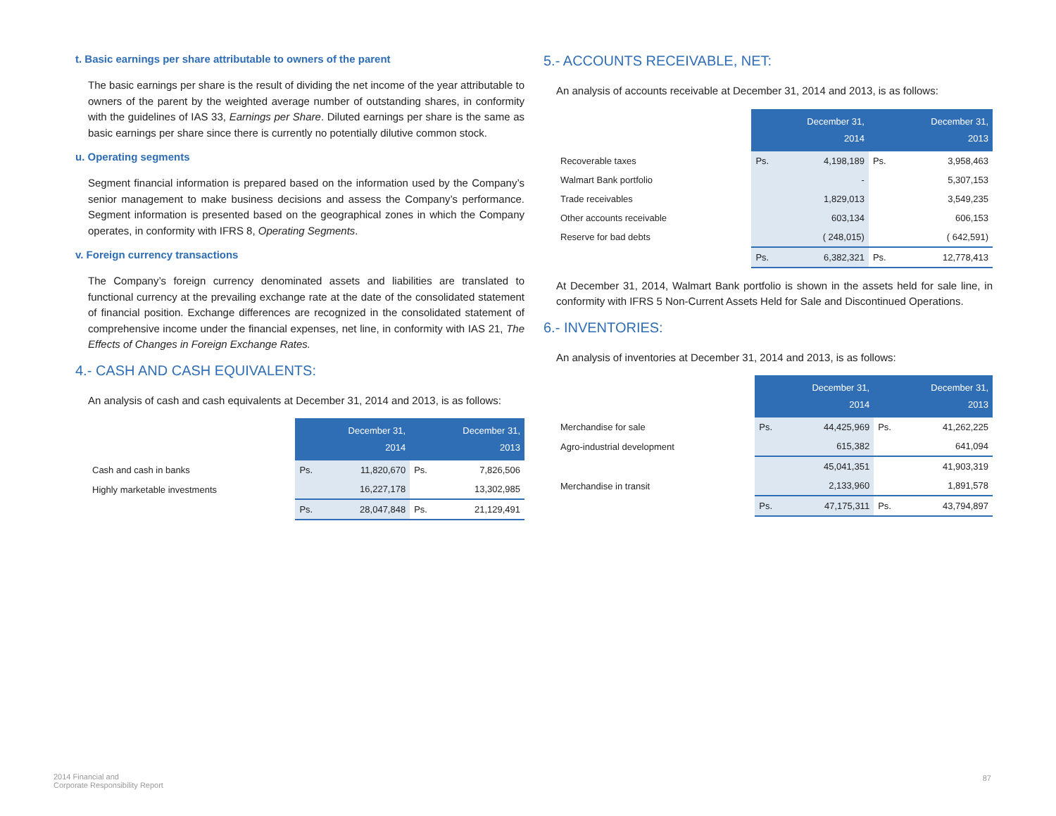t. Basic earnings per share attributable to owners of the parent
The basic earnings per share is the result of dividing the net income of the year attributable to owners of the parent by the weighted average number of outstanding shares, in conformity with the guidelines of IAS 33, Earnings per Share. Diluted earnings per share is the same as basic earnings per share since there is currently no potentially dilutive common stock.
u. Operating segments
Segment financial information is prepared based on the information used by the Company’s senior management to make business decisions and assess the Company’s performance. Segment information is presented based on the geographical zones in which the Company operates, in conformity with IFRS 8, Operating Segments.
v. Foreign currency transactions
The Company’s foreign currency denominated assets and liabilities are translated to functional currency at the prevailing exchange rate at the date of the consolidated statement of financial position. Exchange differences are recognized in the consolidated statement of comprehensive income under the financial expenses, net line, in conformity with IAS 21, The Effects of Changes in Foreign Exchange Rates.
4.- CASH AND CASH EQUIVALENTS:
An analysis of cash and cash equivalents at December 31, 2014 and 2013, is as follows:
| | December 31, 2014 | | December 31, 2013 | |
| Cash and cash in banks | Ps. | 11,820,670 | Ps. | 7,826,506 |
| Highly marketable investments | | 16,227,178 | | 13,302,985 |
| | Ps. | 28,047,848 | Ps. | 21,129,491 |
5.- ACCOUNTS RECEIVABLE, NET:
An analysis of accounts receivable at December 31, 2014 and 2013, is as follows:
| | December 31, 2014 | | December 31, 2013 | |
| Recoverable taxes | Ps. | 4,198,189 | Ps. | 3,958,463 |
| Walmart Bank portfolio | | - | | 5,307,153 |
| Trade receivables | | 1,829,013 | | 3,549,235 |
| Other accounts receivable | | 603,134 | | 606,153 |
| Reserve for bad debts | | ( 248,015) | | ( 642,591) |
| | Ps. | 6,382,321 | Ps. | 12,778,413 |
At December 31, 2014, Walmart Bank portfolio is shown in the assets held for sale line, in conformity with IFRS 5 Non-Current Assets Held for Sale and Discontinued Operations.
6.- INVENTORIES:
An analysis of inventories at December 31, 2014 and 2013, is as follows:
| | December 31, 2014 | | December 31, 2013 | |
| Merchandise for sale | Ps. | 44,425,969 | Ps. | 41,262,225 |
| Agro-industrial development | | 615,382 | | 641,094 |
| | | 45,041,351 | | 41,903,319 |
| Merchandise in transit | | 2,133,960 | | 1,891,578 |
| | Ps. | 47,175,311 | Ps. | 43,794,897 |
2014 Financial and
Corporate Responsibility Report
87